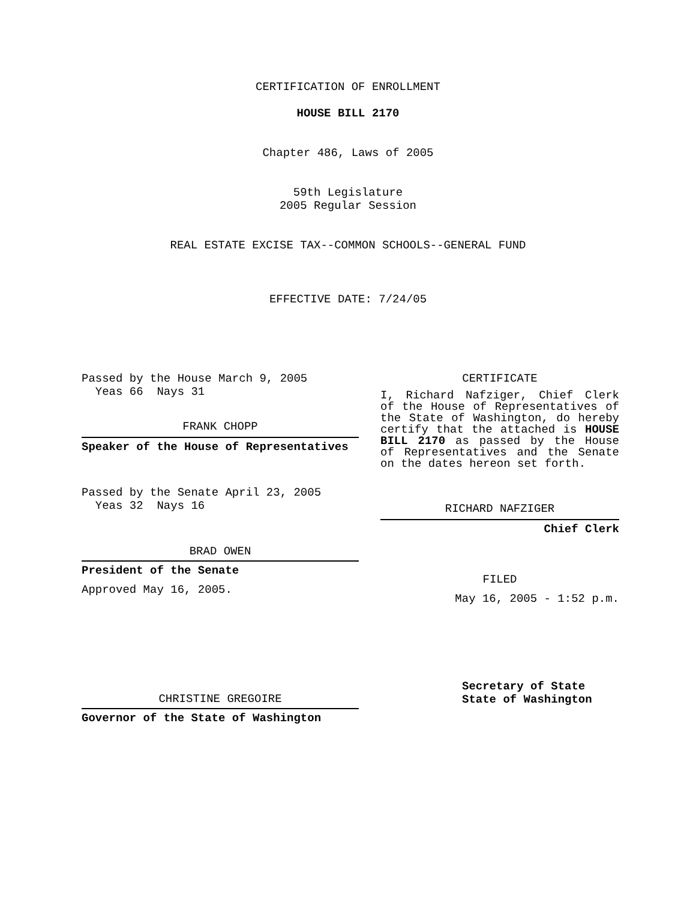CERTIFICATION OF ENROLLMENT
HOUSE BILL 2170
Chapter 486, Laws of 2005
59th Legislature
2005 Regular Session
REAL ESTATE EXCISE TAX--COMMON SCHOOLS--GENERAL FUND
EFFECTIVE DATE: 7/24/05
Passed by the House March 9, 2005
Yeas 66 Nays 31
FRANK CHOPP
Speaker of the House of Representatives
Passed by the Senate April 23, 2005
Yeas 32 Nays 16
BRAD OWEN
President of the Senate
Approved May 16, 2005.
CHRISTINE GREGOIRE
Governor of the State of Washington
CERTIFICATE
I, Richard Nafziger, Chief Clerk of the House of Representatives of the State of Washington, do hereby certify that the attached is HOUSE BILL 2170 as passed by the House of Representatives and the Senate on the dates hereon set forth.
RICHARD NAFZIGER
Chief Clerk
FILED
May 16, 2005 - 1:52 p.m.
Secretary of State
State of Washington